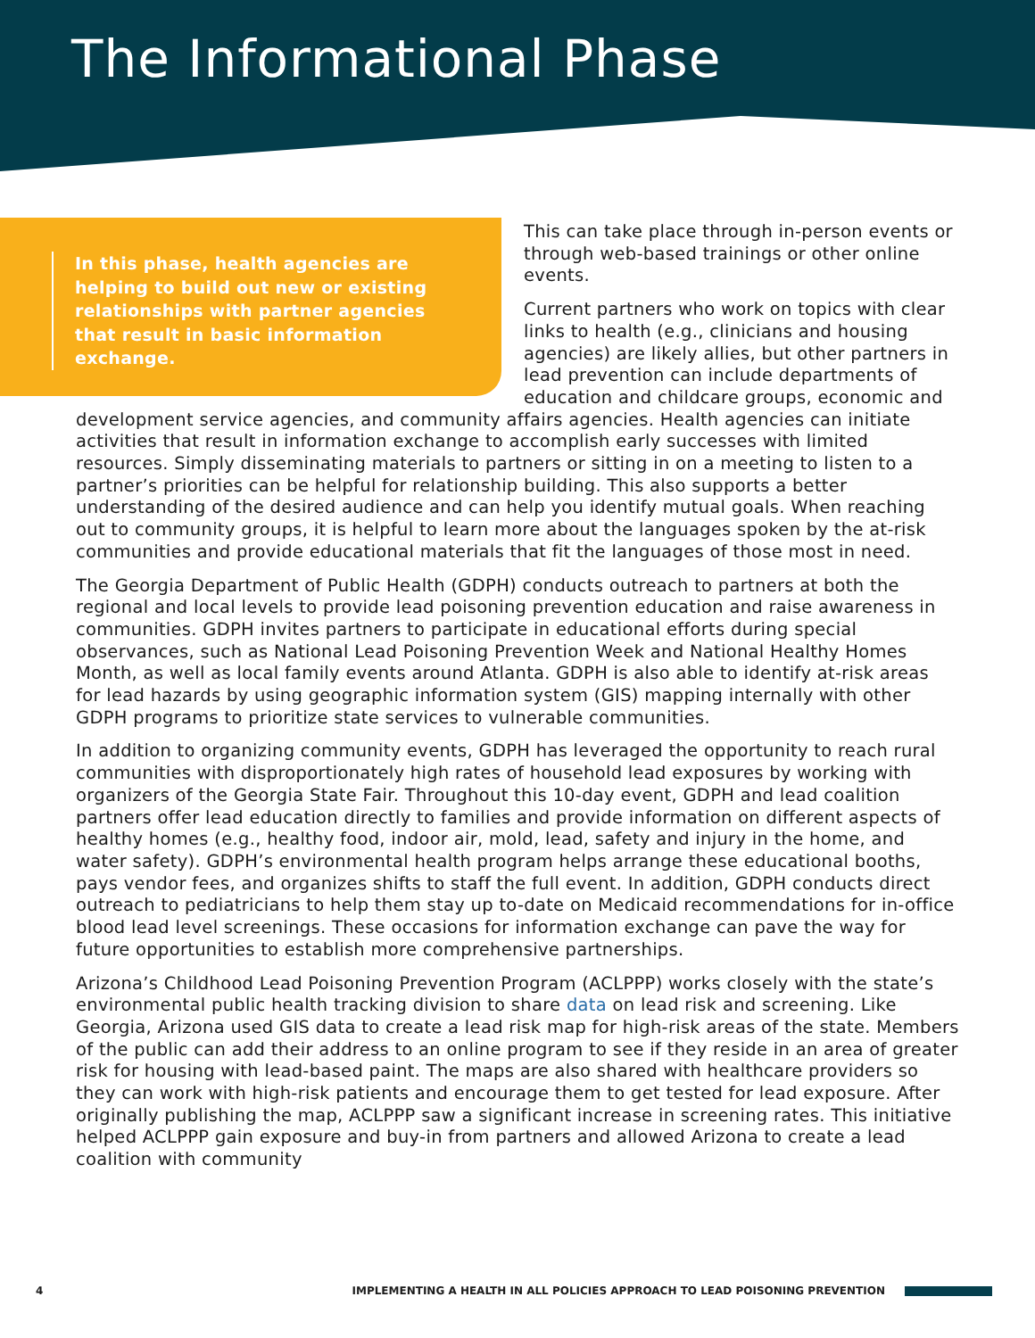The Informational Phase
In this phase, health agencies are helping to build out new or existing relationships with partner agencies that result in basic information exchange.
This can take place through in-person events or through web-based trainings or other online events.
Current partners who work on topics with clear links to health (e.g., clinicians and housing agencies) are likely allies, but other partners in lead prevention can include departments of education and childcare groups, economic and development service agencies, and community affairs agencies. Health agencies can initiate activities that result in information exchange to accomplish early successes with limited resources. Simply disseminating materials to partners or sitting in on a meeting to listen to a partner’s priorities can be helpful for relationship building. This also supports a better understanding of the desired audience and can help you identify mutual goals. When reaching out to community groups, it is helpful to learn more about the languages spoken by the at-risk communities and provide educational materials that fit the languages of those most in need.
The Georgia Department of Public Health (GDPH) conducts outreach to partners at both the regional and local levels to provide lead poisoning prevention education and raise awareness in communities. GDPH invites partners to participate in educational efforts during special observances, such as National Lead Poisoning Prevention Week and National Healthy Homes Month, as well as local family events around Atlanta. GDPH is also able to identify at-risk areas for lead hazards by using geographic information system (GIS) mapping internally with other GDPH programs to prioritize state services to vulnerable communities.
In addition to organizing community events, GDPH has leveraged the opportunity to reach rural communities with disproportionately high rates of household lead exposures by working with organizers of the Georgia State Fair. Throughout this 10-day event, GDPH and lead coalition partners offer lead education directly to families and provide information on different aspects of healthy homes (e.g., healthy food, indoor air, mold, lead, safety and injury in the home, and water safety). GDPH’s environmental health program helps arrange these educational booths, pays vendor fees, and organizes shifts to staff the full event. In addition, GDPH conducts direct outreach to pediatricians to help them stay up to-date on Medicaid recommendations for in-office blood lead level screenings. These occasions for information exchange can pave the way for future opportunities to establish more comprehensive partnerships.
Arizona’s Childhood Lead Poisoning Prevention Program (ACLPPP) works closely with the state’s environmental public health tracking division to share data on lead risk and screening. Like Georgia, Arizona used GIS data to create a lead risk map for high-risk areas of the state. Members of the public can add their address to an online program to see if they reside in an area of greater risk for housing with lead-based paint. The maps are also shared with healthcare providers so they can work with high-risk patients and encourage them to get tested for lead exposure. After originally publishing the map, ACLPPP saw a significant increase in screening rates. This initiative helped ACLPPP gain exposure and buy-in from partners and allowed Arizona to create a lead coalition with community
4 IMPLEMENTING A HEALTH IN ALL POLICIES APPROACH TO LEAD POISONING PREVENTION